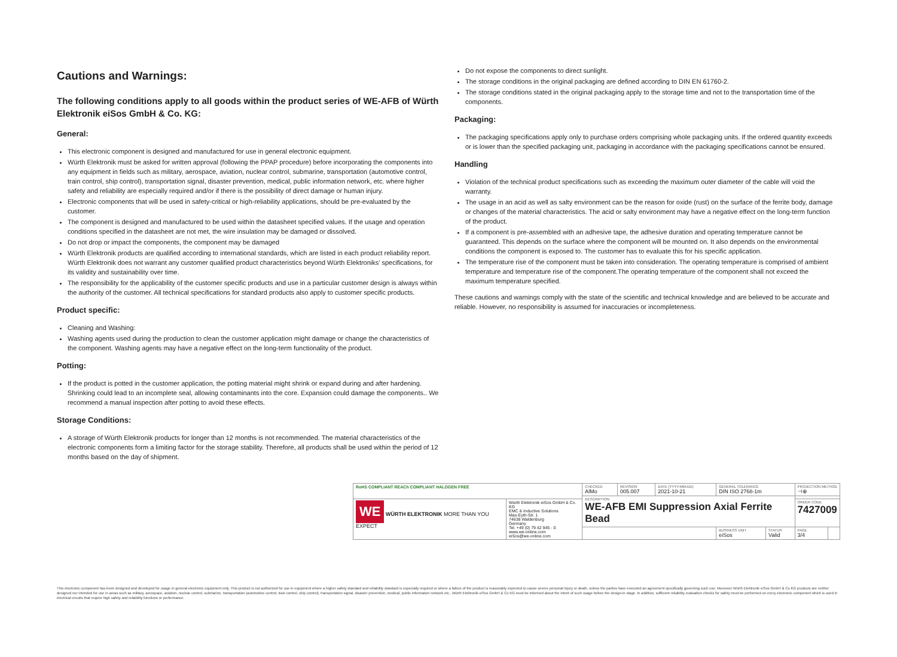Cautions and Warnings:
The following conditions apply to all goods within the product series of WE-AFB of Würth Elektronik eiSos GmbH & Co. KG:
General:
This electronic component is designed and manufactured for use in general electronic equipment.
Würth Elektronik must be asked for written approval (following the PPAP procedure) before incorporating the components into any equipment in fields such as military, aerospace, aviation, nuclear control, submarine, transportation (automotive control, train control, ship control), transportation signal, disaster prevention, medical, public information network, etc. where higher safety and reliability are especially required and/or if there is the possibility of direct damage or human injury.
Electronic components that will be used in safety-critical or high-reliability applications, should be pre-evaluated by the customer.
The component is designed and manufactured to be used within the datasheet specified values. If the usage and operation conditions specified in the datasheet are not met, the wire insulation may be damaged or dissolved.
Do not drop or impact the components, the component may be damaged
Würth Elektronik products are qualified according to international standards, which are listed in each product reliability report. Würth Elektronik does not warrant any customer qualified product characteristics beyond Würth Elektroniks' specifications, for its validity and sustainability over time.
The responsibility for the applicability of the customer specific products and use in a particular customer design is always within the authority of the customer. All technical specifications for standard products also apply to customer specific products.
Product specific:
Cleaning and Washing:
Washing agents used during the production to clean the customer application might damage or change the characteristics of the component. Washing agents may have a negative effect on the long-term functionality of the product.
Potting:
If the product is potted in the customer application, the potting material might shrink or expand during and after hardening. Shrinking could lead to an incomplete seal, allowing contaminants into the core. Expansion could damage the components.. We recommend a manual inspection after potting to avoid these effects.
Storage Conditions:
A storage of Würth Elektronik products for longer than 12 months is not recommended. The material characteristics of the electronic components form a limiting factor for the storage stability. Therefore, all products shall be used within the period of 12 months based on the day of shipment.
Do not expose the components to direct sunlight.
The storage conditions in the original packaging are defined according to DIN EN 61760-2.
The storage conditions stated in the original packaging apply to the storage time and not to the transportation time of the components.
Packaging:
The packaging specifications apply only to purchase orders comprising whole packaging units. If the ordered quantity exceeds or is lower than the specified packaging unit, packaging in accordance with the packaging specifications cannot be ensured.
Handling
Violation of the technical product specifications such as exceeding the maximum outer diameter of the cable will void the warranty.
The usage in an acid as well as salty environment can be the reason for oxide (rust) on the surface of the ferrite body, damage or changes of the material characteristics. The acid or salty environment may have a negative effect on the long-term function of the product.
If a component is pre-assembled with an adhesive tape, the adhesive duration and operating temperature cannot be guaranteed. This depends on the surface where the component will be mounted on. It also depends on the environmental conditions the component is exposed to. The customer has to evaluate this for his specific application.
The temperature rise of the component must be taken into consideration. The operating temperature is comprised of ambient temperature and temperature rise of the component.The operating temperature of the component shall not exceed the maximum temperature specified.
These cautions and warnings comply with the state of the scientific and technical knowledge and are believed to be accurate and reliable. However, no responsibility is assumed for inaccuracies or incompleteness.
| RoHS COMPLIANT REACh COMPLIANT HALOGEN FREE | | CHECKED AlMo | REVISION 005.007 | DATE (YYYY-MM-DD) 2021-10-21 | GENERAL TOLERANCE DIN ISO 2768-1m | | PROJECTION METHOD ⊣⊕ | |
| | | DESCRIPTION WE-AFB EMI Suppression Axial Ferrite Bead | | | | | | |
| WE WÜRTH ELEKTRONIK MORE THAN YOU EXPECT | Würth Elektronik eiSos GmbH & Co. KG EMC & Inductive Solutions Max-Eyth-Str. 1 74638 Waldenburg Germany Tel. +49 (0) 79 42 945 - 0 www.we-online.com eiSos@we-online.com | | | | | | ORDER CODE 7427009 | |
| | | | | | BUSINESS UNIT eiSos | STATUS Valid | PAGE 3/4 | |
This electronic component has been designed and developed for usage in general electronic equipment only. This product is not authorized for use in equipment where a higher safety standard and reliability standard is especially required or where a failure of the product is reasonably expected to cause severe personal injury or death, unless the parties have executed an agreement specifically governing such use. Moreover Würth Elektronik eiSos GmbH & Co KG products are neither designed nor intended for use in areas such as military, aerospace, aviation, nuclear control, submarine, transportation (automotive control, train control, ship control), transportation signal, disaster prevention, medical, public information network etc.. Würth Elektronik eiSos GmbH & Co KG must be informed about the intent of such usage before the design-in stage. In addition, sufficient reliability evaluation checks for safety must be performed on every electronic component which is used in electrical circuits that require high safety and reliability functions or performance.